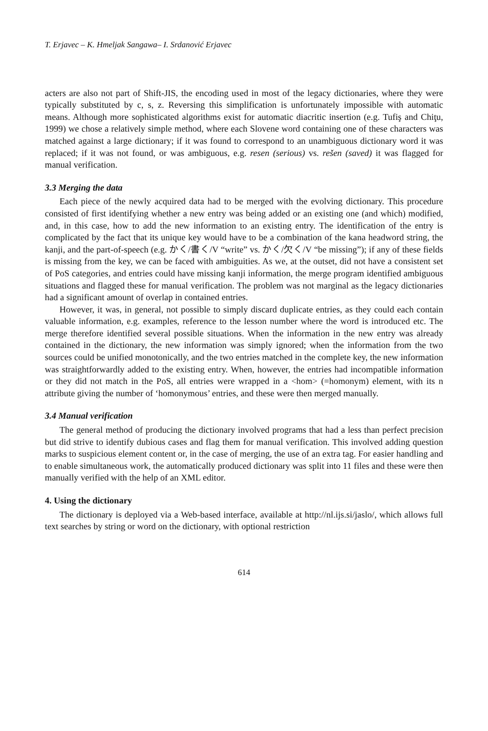T. Erjavec – K. Hmeljak Sangawa– I. Srdanović Erjavec
acters are also not part of Shift-JIS, the encoding used in most of the legacy dictionaries, where they were typically substituted by c, s, z. Reversing this simplification is unfortunately impossible with automatic means. Although more sophisticated algorithms exist for automatic diacritic insertion (e.g. Tufiş and Chiţu, 1999) we chose a relatively simple method, where each Slovene word containing one of these characters was matched against a large dictionary; if it was found to correspond to an unambiguous dictionary word it was replaced; if it was not found, or was ambiguous, e.g. resen (serious) vs. rešen (saved) it was flagged for manual verification.
3.3 Merging the data
Each piece of the newly acquired data had to be merged with the evolving dictionary. This procedure consisted of first identifying whether a new entry was being added or an existing one (and which) modified, and, in this case, how to add the new information to an existing entry. The identification of the entry is complicated by the fact that its unique key would have to be a combination of the kana headword string, the kanji, and the part-of-speech (e.g. かく/書く/V “write” vs. かく/欠く/V “be missing”); if any of these fields is missing from the key, we can be faced with ambiguities. As we, at the outset, did not have a consistent set of PoS categories, and entries could have missing kanji information, the merge program identified ambiguous situations and flagged these for manual verification. The problem was not marginal as the legacy dictionaries had a significant amount of overlap in contained entries.
However, it was, in general, not possible to simply discard duplicate entries, as they could each contain valuable information, e.g. examples, reference to the lesson number where the word is introduced etc. The merge therefore identified several possible situations. When the information in the new entry was already contained in the dictionary, the new information was simply ignored; when the information from the two sources could be unified monotonically, and the two entries matched in the complete key, the new information was straightforwardly added to the existing entry. When, however, the entries had incompatible information or they did not match in the PoS, all entries were wrapped in a <hom> (=homonym) element, with its n attribute giving the number of ‘homonymous’ entries, and these were then merged manually.
3.4 Manual verification
The general method of producing the dictionary involved programs that had a less than perfect precision but did strive to identify dubious cases and flag them for manual verification. This involved adding question marks to suspicious element content or, in the case of merging, the use of an extra tag. For easier handling and to enable simultaneous work, the automatically produced dictionary was split into 11 files and these were then manually verified with the help of an XML editor.
4. Using the dictionary
The dictionary is deployed via a Web-based interface, available at http://nl.ijs.si/jaslo/, which allows full text searches by string or word on the dictionary, with optional restriction
614